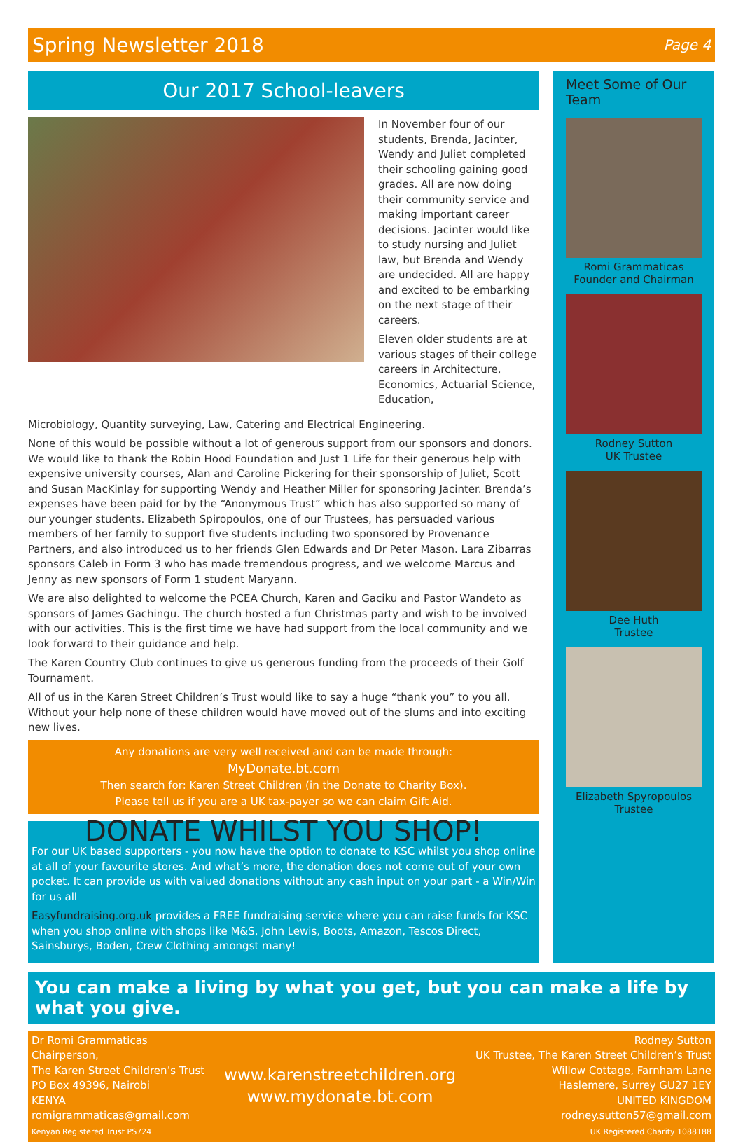Spring Newsletter 2018 Page 4
Our 2017 School-leavers
In November four of our students, Brenda, Jacinter, Wendy and Juliet completed their schooling gaining good grades. All are now doing their community service and making important career decisions. Jacinter would like to study nursing and Juliet law, but Brenda and Wendy are undecided. All are happy and excited to be embarking on the next stage of their careers.
Eleven older students are at various stages of their college careers in Architecture, Economics, Actuarial Science, Education,
Microbiology, Quantity surveying, Law, Catering and Electrical Engineering.
None of this would be possible without a lot of generous support from our sponsors and donors. We would like to thank the Robin Hood Foundation and Just 1 Life for their generous help with expensive university courses, Alan and Caroline Pickering for their sponsorship of Juliet, Scott and Susan MacKinlay for supporting Wendy and Heather Miller for sponsoring Jacinter. Brenda’s expenses have been paid for by the “Anonymous Trust” which has also supported so many of our younger students. Elizabeth Spiropoulos, one of our Trustees, has persuaded various members of her family to support five students including two sponsored by Provenance Partners, and also introduced us to her friends Glen Edwards and Dr Peter Mason. Lara Zibarras sponsors Caleb in Form 3 who has made tremendous progress, and we welcome Marcus and Jenny as new sponsors of Form 1 student Maryann.
We are also delighted to welcome the PCEA Church, Karen and Gaciku and Pastor Wandeto as sponsors of James Gachingu. The church hosted a fun Christmas party and wish to be involved with our activities. This is the first time we have had support from the local community and we look forward to their guidance and help.
The Karen Country Club continues to give us generous funding from the proceeds of their Golf Tournament.
All of us in the Karen Street Children’s Trust would like to say a huge “thank you” to you all. Without your help none of these children would have moved out of the slums and into exciting new lives.
Any donations are very well received and can be made through:
MyDonate.bt.com
Then search for: Karen Street Children (in the Donate to Charity Box).
Please tell us if you are a UK tax-payer so we can claim Gift Aid.
DONATE WHILST YOU SHOP!
For our UK based supporters - you now have the option to donate to KSC whilst you shop online at all of your favourite stores. And what’s more, the donation does not come out of your own pocket. It can provide us with valued donations without any cash input on your part - a Win/Win for us all
Easyfundraising.org.uk provides a FREE fundraising service where you can raise funds for KSC when you shop online with shops like M&S, John Lewis, Boots, Amazon, Tescos Direct, Sainsburys, Boden, Crew Clothing amongst many!
Meet Some of Our Team
Romi Grammaticas
Founder and Chairman
Rodney Sutton
UK Trustee
Dee Huth
Trustee
Elizabeth Spyropoulos
Trustee
You can make a living by what you get, but you can make a life by what you give.
Dr Romi Grammaticas
Chairperson,
The Karen Street Children’s Trust
PO Box 49396, Nairobi
KENYA
romigrammaticas@gmail.com
Kenyan Registered Trust PS724
www.karenstreetchildren.org
www.mydonate.bt.com
Rodney Sutton
UK Trustee, The Karen Street Children’s Trust
Willow Cottage, Farnham Lane
Haslemere, Surrey GU27 1EY
UNITED KINGDOM
rodney.sutton57@gmail.com
UK Registered Charity 1088188